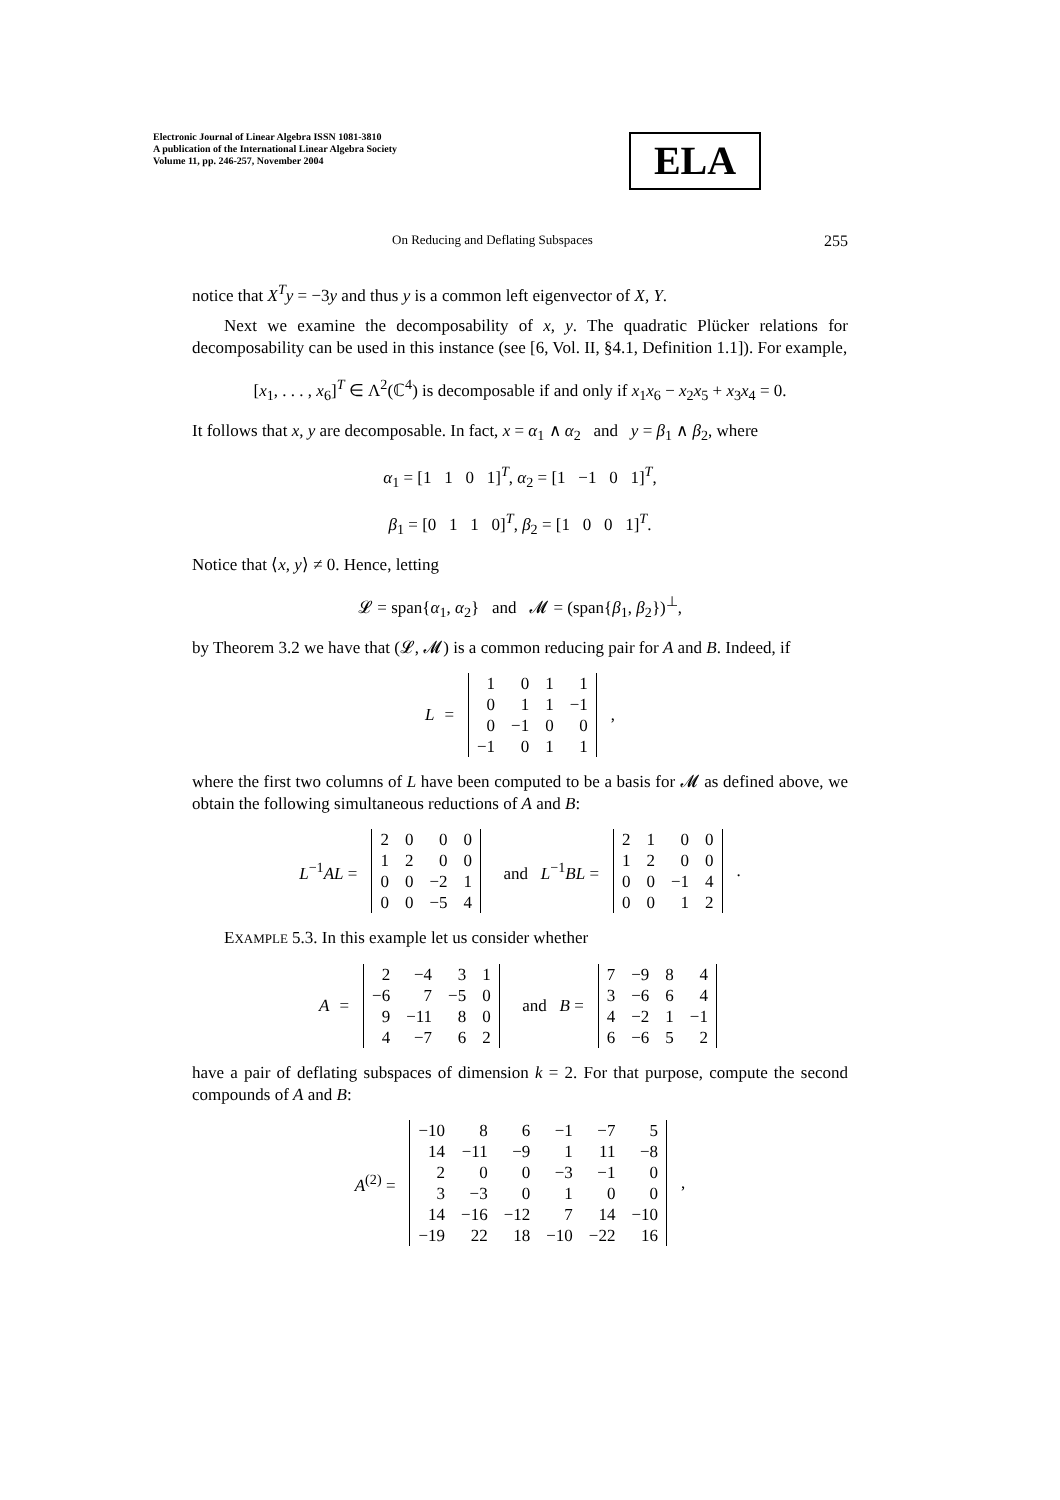Electronic Journal of Linear Algebra ISSN 1081-3810
A publication of the International Linear Algebra Society
Volume 11, pp. 246-257, November 2004
ELA
On Reducing and Deflating Subspaces 255
notice that X<sup>T</sup>y = −3y and thus y is a common left eigenvector of X, Y.
Next we examine the decomposability of x, y. The quadratic Plücker relations for decomposability can be used in this instance (see [6, Vol. II, §4.1, Definition 1.1]). For example,
[x<sub>1</sub>, . . . , x<sub>6</sub>]<sup>T</sup> ∈ Λ<sup>2</sup>(ℂ<sup>4</sup>) is decomposable if and only if x<sub>1</sub>x<sub>6</sub> − x<sub>2</sub>x<sub>5</sub> + x<sub>3</sub>x<sub>4</sub> = 0.
It follows that x, y are decomposable. In fact, x = α<sub>1</sub> ∧ α<sub>2</sub> and y = β<sub>1</sub> ∧ β<sub>2</sub>, where
α<sub>1</sub> = [1 1 0 1]<sup>T</sup>, α<sub>2</sub> = [1 −1 0 1]<sup>T</sup>,
β<sub>1</sub> = [0 1 1 0]<sup>T</sup>, β<sub>2</sub> = [1 0 0 1]<sup>T</sup>.
Notice that ⟨x, y⟩ ≠ 0. Hence, letting
𝓛 = span{α<sub>1</sub>, α<sub>2</sub>} and 𝓜 = (span{β<sub>1</sub>, β<sub>2</sub>})<sup>⊥</sup>,
by Theorem 3.2 we have that (𝓛, 𝓜) is a common reducing pair for A and B. Indeed, if
L =
| 1 | 0 | 1 | 1 |
| 0 | 1 | 1 | −1 |
| 0 | −1 | 0 | 0 |
| −1 | 0 | 1 | 1 |
,
where the first two columns of L have been computed to be a basis for 𝓜 as defined above, we obtain the following simultaneous reductions of A and B:
L<sup>−1</sup>AL =
| 2 | 0 | 0 | 0 |
| 1 | 2 | 0 | 0 |
| 0 | 0 | −2 | 1 |
| 0 | 0 | −5 | 4 |
and L<sup>−1</sup>BL =
| 2 | 1 | 0 | 0 |
| 1 | 2 | 0 | 0 |
| 0 | 0 | −1 | 4 |
| 0 | 0 | 1 | 2 |
.
EXAMPLE 5.3. In this example let us consider whether
A =
| 2 | −4 | 3 | 1 |
| −6 | 7 | −5 | 0 |
| 9 | −11 | 8 | 0 |
| 4 | −7 | 6 | 2 |
and B =
| 7 | −9 | 8 | 4 |
| 3 | −6 | 6 | 4 |
| 4 | −2 | 1 | −1 |
| 6 | −6 | 5 | 2 |
have a pair of deflating subspaces of dimension k = 2. For that purpose, compute the second compounds of A and B:
A<sup>(2)</sup> =
| −10 | 8 | 6 | −1 | −7 | 5 |
| 14 | −11 | −9 | 1 | 11 | −8 |
| 2 | 0 | 0 | −3 | −1 | 0 |
| 3 | −3 | 0 | 1 | 0 | 0 |
| 14 | −16 | −12 | 7 | 14 | −10 |
| −19 | 22 | 18 | −10 | −22 | 16 |
,